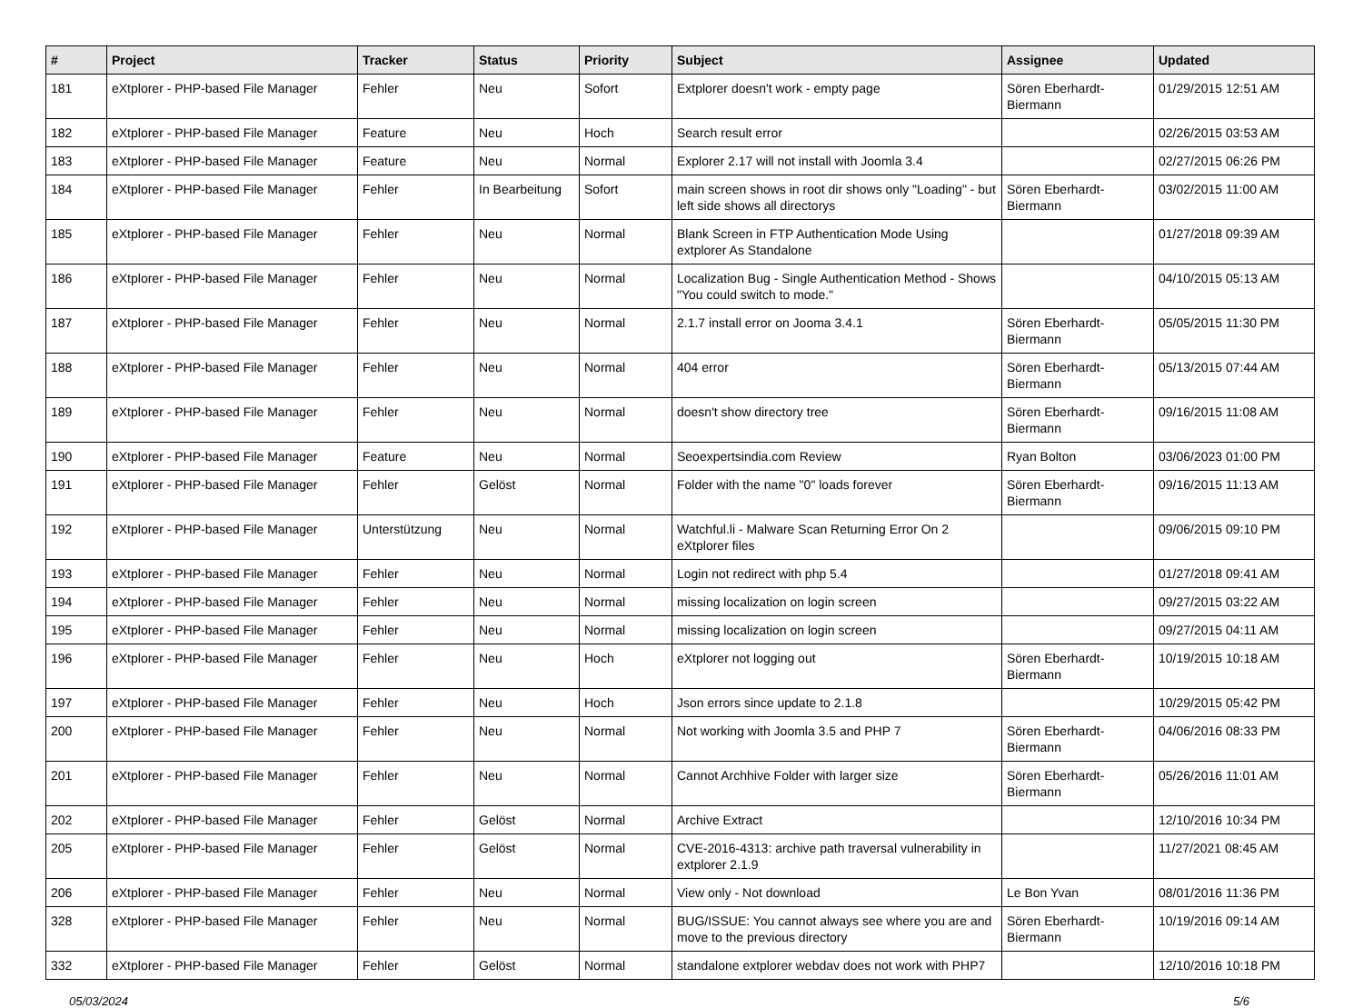| # | Project | Tracker | Status | Priority | Subject | Assignee | Updated |
| --- | --- | --- | --- | --- | --- | --- | --- |
| 181 | eXtplorer - PHP-based File Manager | Fehler | Neu | Sofort | Extplorer doesn't work - empty page | Sören Eberhardt-Biermann | 01/29/2015 12:51 AM |
| 182 | eXtplorer - PHP-based File Manager | Feature | Neu | Hoch | Search result error | | 02/26/2015 03:53 AM |
| 183 | eXtplorer - PHP-based File Manager | Feature | Neu | Normal | Explorer 2.17 will not install with Joomla 3.4 | | 02/27/2015 06:26 PM |
| 184 | eXtplorer - PHP-based File Manager | Fehler | In Bearbeitung | Sofort | main screen shows in root dir shows only "Loading" - but left side shows all directorys | Sören Eberhardt-Biermann | 03/02/2015 11:00 AM |
| 185 | eXtplorer - PHP-based File Manager | Fehler | Neu | Normal | Blank Screen in FTP Authentication Mode Using extplorer As Standalone | | 01/27/2018 09:39 AM |
| 186 | eXtplorer - PHP-based File Manager | Fehler | Neu | Normal | Localization Bug - Single Authentication Method - Shows "You could switch to mode." | | 04/10/2015 05:13 AM |
| 187 | eXtplorer - PHP-based File Manager | Fehler | Neu | Normal | 2.1.7 install error on Jooma 3.4.1 | Sören Eberhardt-Biermann | 05/05/2015 11:30 PM |
| 188 | eXtplorer - PHP-based File Manager | Fehler | Neu | Normal | 404 error | Sören Eberhardt-Biermann | 05/13/2015 07:44 AM |
| 189 | eXtplorer - PHP-based File Manager | Fehler | Neu | Normal | doesn't show directory tree | Sören Eberhardt-Biermann | 09/16/2015 11:08 AM |
| 190 | eXtplorer - PHP-based File Manager | Feature | Neu | Normal | Seoexpertsindia.com Review | Ryan Bolton | 03/06/2023 01:00 PM |
| 191 | eXtplorer - PHP-based File Manager | Fehler | Gelöst | Normal | Folder with the name "0" loads forever | Sören Eberhardt-Biermann | 09/16/2015 11:13 AM |
| 192 | eXtplorer - PHP-based File Manager | Unterstützung | Neu | Normal | Watchful.li - Malware Scan Returning Error On 2 eXtplorer files | | 09/06/2015 09:10 PM |
| 193 | eXtplorer - PHP-based File Manager | Fehler | Neu | Normal | Login not redirect with php 5.4 | | 01/27/2018 09:41 AM |
| 194 | eXtplorer - PHP-based File Manager | Fehler | Neu | Normal | missing localization on login screen | | 09/27/2015 03:22 AM |
| 195 | eXtplorer - PHP-based File Manager | Fehler | Neu | Normal | missing localization on login screen | | 09/27/2015 04:11 AM |
| 196 | eXtplorer - PHP-based File Manager | Fehler | Neu | Hoch | eXtplorer not logging out | Sören Eberhardt-Biermann | 10/19/2015 10:18 AM |
| 197 | eXtplorer - PHP-based File Manager | Fehler | Neu | Hoch | Json errors since update to 2.1.8 | | 10/29/2015 05:42 PM |
| 200 | eXtplorer - PHP-based File Manager | Fehler | Neu | Normal | Not working with Joomla 3.5 and PHP 7 | Sören Eberhardt-Biermann | 04/06/2016 08:33 PM |
| 201 | eXtplorer - PHP-based File Manager | Fehler | Neu | Normal | Cannot Archhive Folder with larger size | Sören Eberhardt-Biermann | 05/26/2016 11:01 AM |
| 202 | eXtplorer - PHP-based File Manager | Fehler | Gelöst | Normal | Archive Extract | | 12/10/2016 10:34 PM |
| 205 | eXtplorer - PHP-based File Manager | Fehler | Gelöst | Normal | CVE-2016-4313: archive path traversal vulnerability in extplorer 2.1.9 | | 11/27/2021 08:45 AM |
| 206 | eXtplorer - PHP-based File Manager | Fehler | Neu | Normal | View only - Not download | Le Bon Yvan | 08/01/2016 11:36 PM |
| 328 | eXtplorer - PHP-based File Manager | Fehler | Neu | Normal | BUG/ISSUE: You cannot always see where you are and move to the previous directory | Sören Eberhardt-Biermann | 10/19/2016 09:14 AM |
| 332 | eXtplorer - PHP-based File Manager | Fehler | Gelöst | Normal | standalone extplorer webdav does not work with PHP7 | | 12/10/2016 10:18 PM |
05/03/2024 5/6